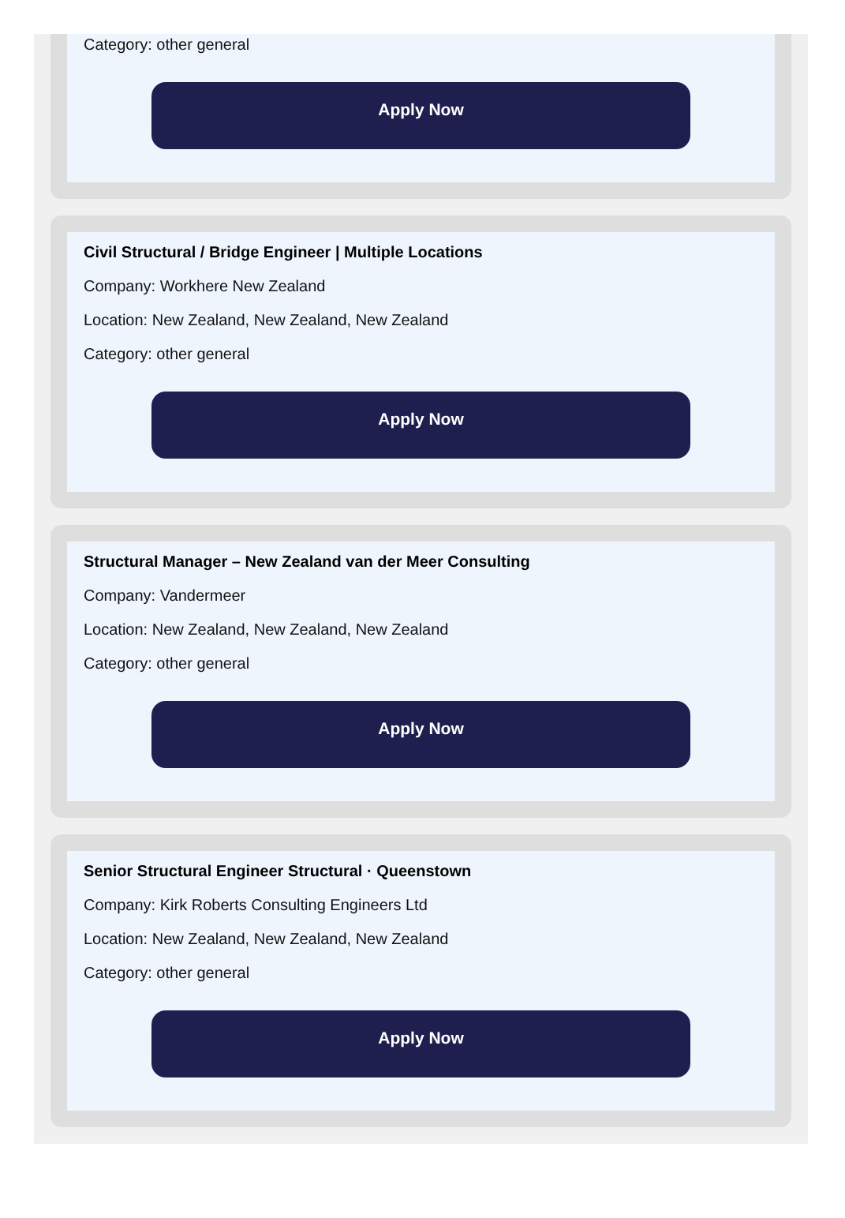Category: other general
Apply Now
Civil Structural / Bridge Engineer | Multiple Locations
Company: Workhere New Zealand
Location: New Zealand, New Zealand, New Zealand
Category: other general
Apply Now
Structural Manager – New Zealand van der Meer Consulting
Company: Vandermeer
Location: New Zealand, New Zealand, New Zealand
Category: other general
Apply Now
Senior Structural Engineer Structural · Queenstown
Company: Kirk Roberts Consulting Engineers Ltd
Location: New Zealand, New Zealand, New Zealand
Category: other general
Apply Now